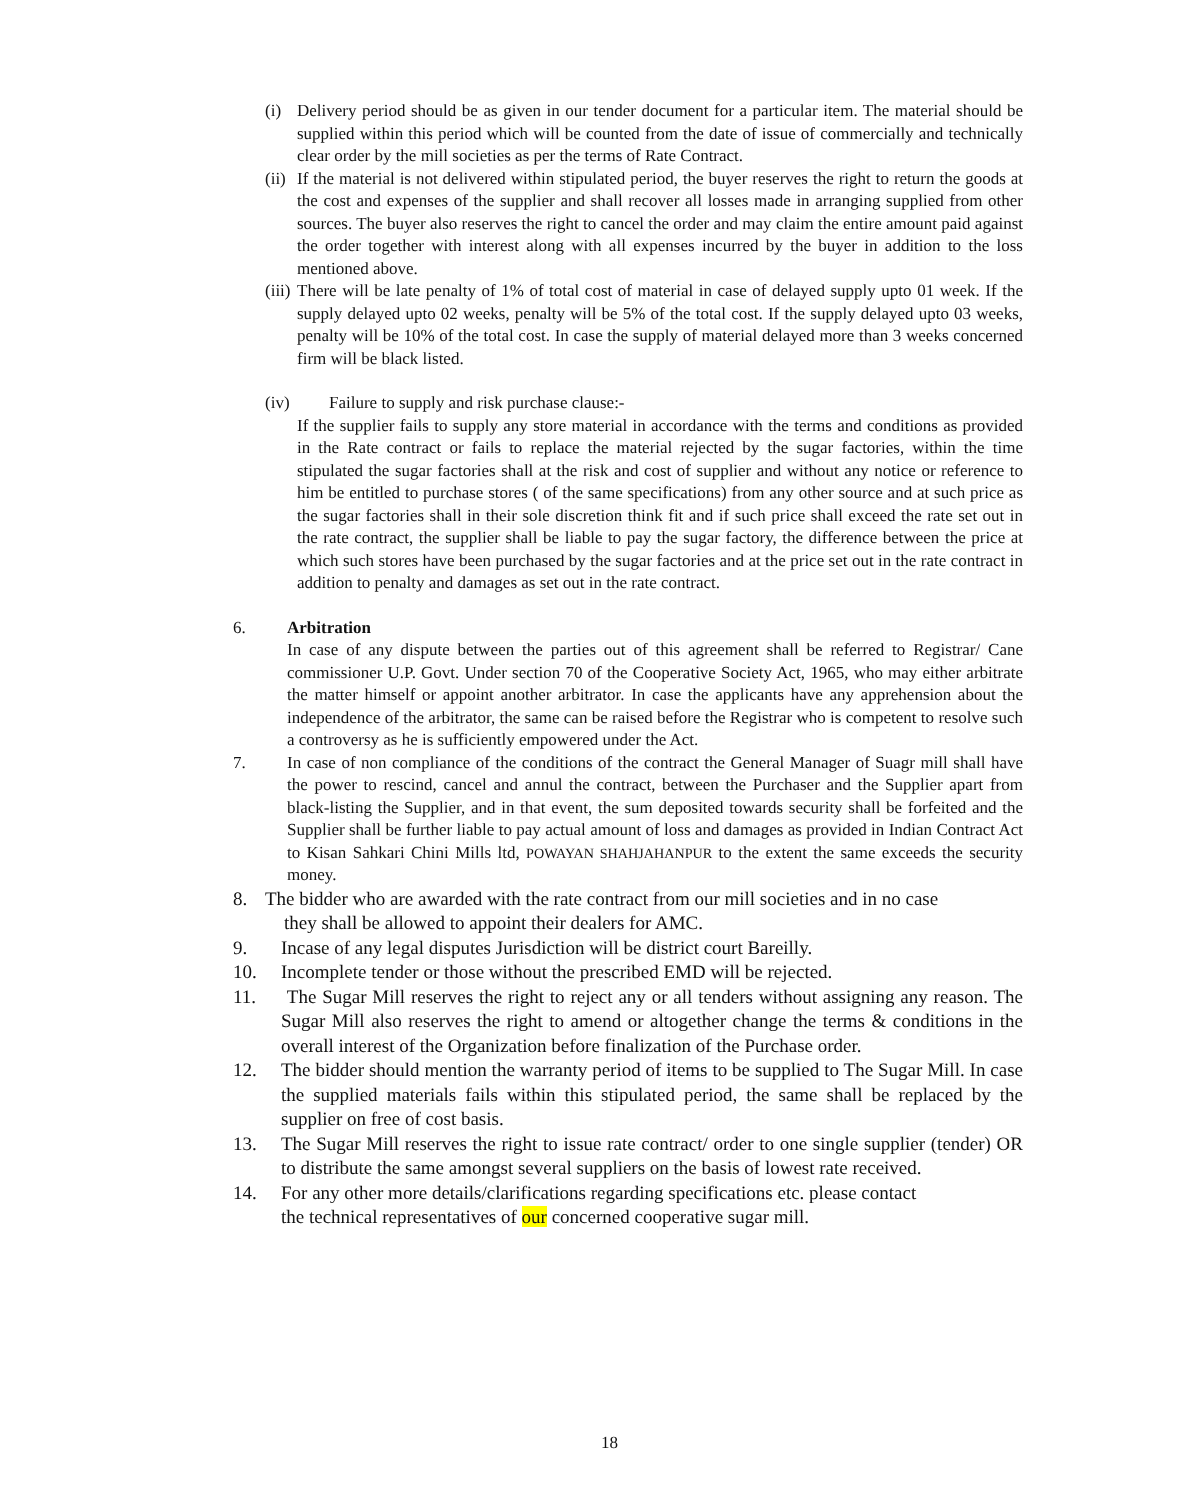(i) Delivery period should be as given in our tender document for a particular item. The material should be supplied within this period which will be counted from the date of issue of commercially and technically clear order by the mill societies as per the terms of Rate Contract.
(ii) If the material is not delivered within stipulated period, the buyer reserves the right to return the goods at the cost and expenses of the supplier and shall recover all losses made in arranging supplied from other sources. The buyer also reserves the right to cancel the order and may claim the entire amount paid against the order together with interest along with all expenses incurred by the buyer in addition to the loss mentioned above.
(iii) There will be late penalty of 1% of total cost of material in case of delayed supply upto 01 week. If the supply delayed upto 02 weeks, penalty will be 5% of the total cost. If the supply delayed upto 03 weeks, penalty will be 10% of the total cost. In case the supply of material delayed more than 3 weeks concerned firm will be black listed.
(iv) Failure to supply and risk purchase clause:-
If the supplier fails to supply any store material in accordance with the terms and conditions as provided in the Rate contract or fails to replace the material rejected by the sugar factories, within the time stipulated the sugar factories shall at the risk and cost of supplier and without any notice or reference to him be entitled to purchase stores ( of the same specifications) from any other source and at such price as the sugar factories shall in their sole discretion think fit and if such price shall exceed the rate set out in the rate contract, the supplier shall be liable to pay the sugar factory, the difference between the price at which such stores have been purchased by the sugar factories and at the price set out in the rate contract in addition to penalty and damages as set out in the rate contract.
6. Arbitration
In case of any dispute between the parties out of this agreement shall be referred to Registrar/ Cane commissioner U.P. Govt. Under section 70 of the Cooperative Society Act, 1965, who may either arbitrate the matter himself or appoint another arbitrator. In case the applicants have any apprehension about the independence of the arbitrator, the same can be raised before the Registrar who is competent to resolve such a controversy as he is sufficiently empowered under the Act.
7. In case of non compliance of the conditions of the contract the General Manager of Suagr mill shall have the power to rescind, cancel and annul the contract, between the Purchaser and the Supplier apart from black-listing the Supplier, and in that event, the sum deposited towards security shall be forfeited and the Supplier shall be further liable to pay actual amount of loss and damages as provided in Indian Contract Act to Kisan Sahkari Chini Mills ltd, POWAYAN SHAHJAHANPUR to the extent the same exceeds the security money.
8. The bidder who are awarded with the rate contract from our mill societies and in no case
they shall be allowed to appoint their dealers for AMC.
9. Incase of any legal disputes Jurisdiction will be district court Bareilly.
10. Incomplete tender or those without the prescribed EMD will be rejected.
11. The Sugar Mill reserves the right to reject any or all tenders without assigning any reason. The Sugar Mill also reserves the right to amend or altogether change the terms & conditions in the overall interest of the Organization before finalization of the Purchase order.
12. The bidder should mention the warranty period of items to be supplied to The Sugar Mill. In case the supplied materials fails within this stipulated period, the same shall be replaced by the supplier on free of cost basis.
13. The Sugar Mill reserves the right to issue rate contract/ order to one single supplier (tender) OR to distribute the same amongst several suppliers on the basis of lowest rate received.
14. For any other more details/clarifications regarding specifications etc. please contact
the technical representatives of our concerned cooperative sugar mill.
18